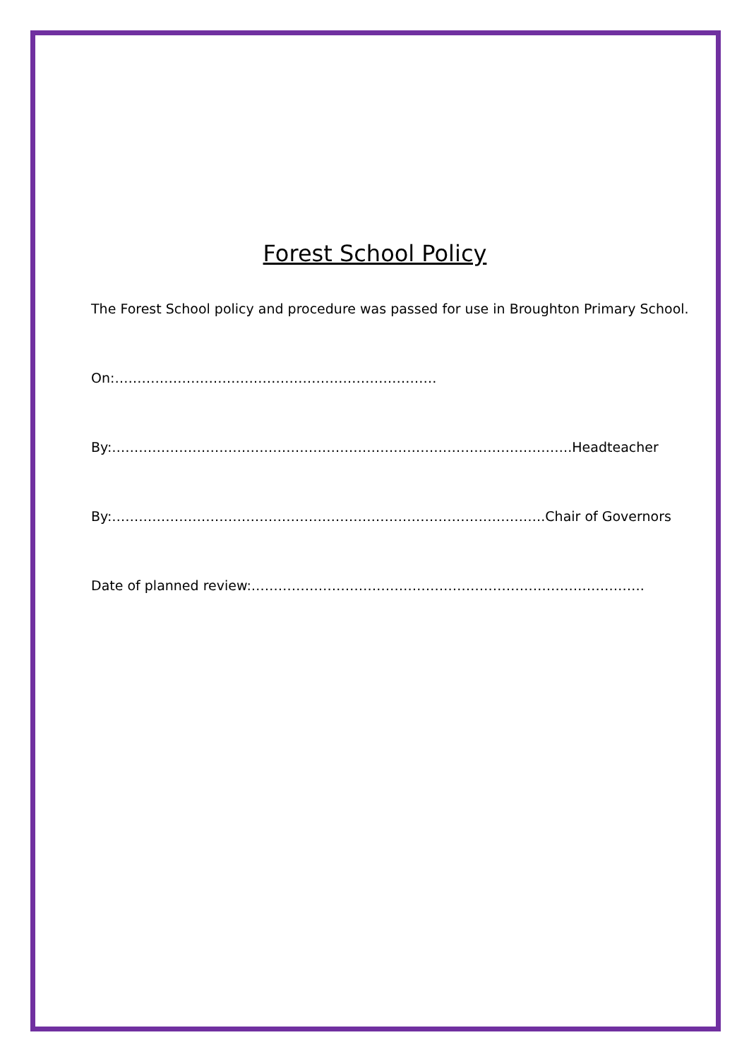Forest School Policy
The Forest School policy and procedure was passed for use in Broughton Primary School.
On:………………………………………………………………
By:………………………………………………………………………………………….Headteacher
By:…………………………………………………………………………………….Chair of Governors
Date of planned review:…………………………………………………………………………….